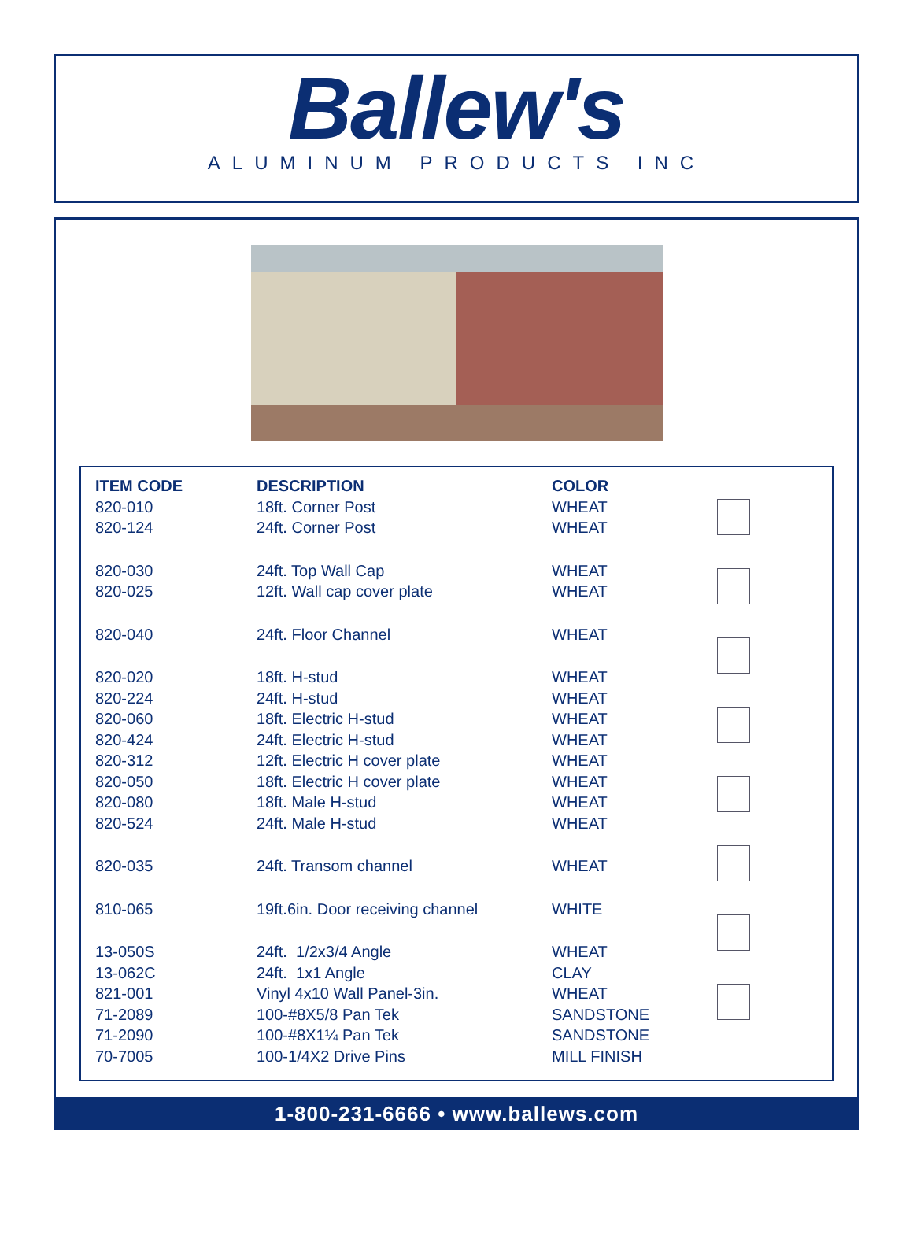Ballew's
ALUMINUM PRODUCTS INC
| ITEM CODE | DESCRIPTION | COLOR |
| --- | --- | --- |
| 820-010 | 18ft. Corner Post | WHEAT |
| 820-124 | 24ft. Corner Post | WHEAT |
| 820-030 | 24ft. Top Wall Cap | WHEAT |
| 820-025 | 12ft. Wall cap cover plate | WHEAT |
| 820-040 | 24ft. Floor Channel | WHEAT |
| 820-020 | 18ft. H-stud | WHEAT |
| 820-224 | 24ft. H-stud | WHEAT |
| 820-060 | 18ft. Electric H-stud | WHEAT |
| 820-424 | 24ft. Electric H-stud | WHEAT |
| 820-312 | 12ft. Electric H cover plate | WHEAT |
| 820-050 | 18ft. Electric H cover plate | WHEAT |
| 820-080 | 18ft. Male H-stud | WHEAT |
| 820-524 | 24ft. Male H-stud | WHEAT |
| 820-035 | 24ft. Transom channel | WHEAT |
| 810-065 | 19ft.6in. Door receiving channel | WHITE |
| 13-050S | 24ft. 1/2x3/4 Angle | WHEAT |
| 13-062C | 24ft. 1x1 Angle | CLAY |
| 821-001 | Vinyl 4x10 Wall Panel-3in. | WHEAT |
| 71-2089 | 100-#8X5/8 Pan Tek | SANDSTONE |
| 71-2090 | 100-#8X1¼ Pan Tek | SANDSTONE |
| 70-7005 | 100-1/4X2 Drive Pins | MILL FINISH |
1-800-231-6666 • www.ballews.com